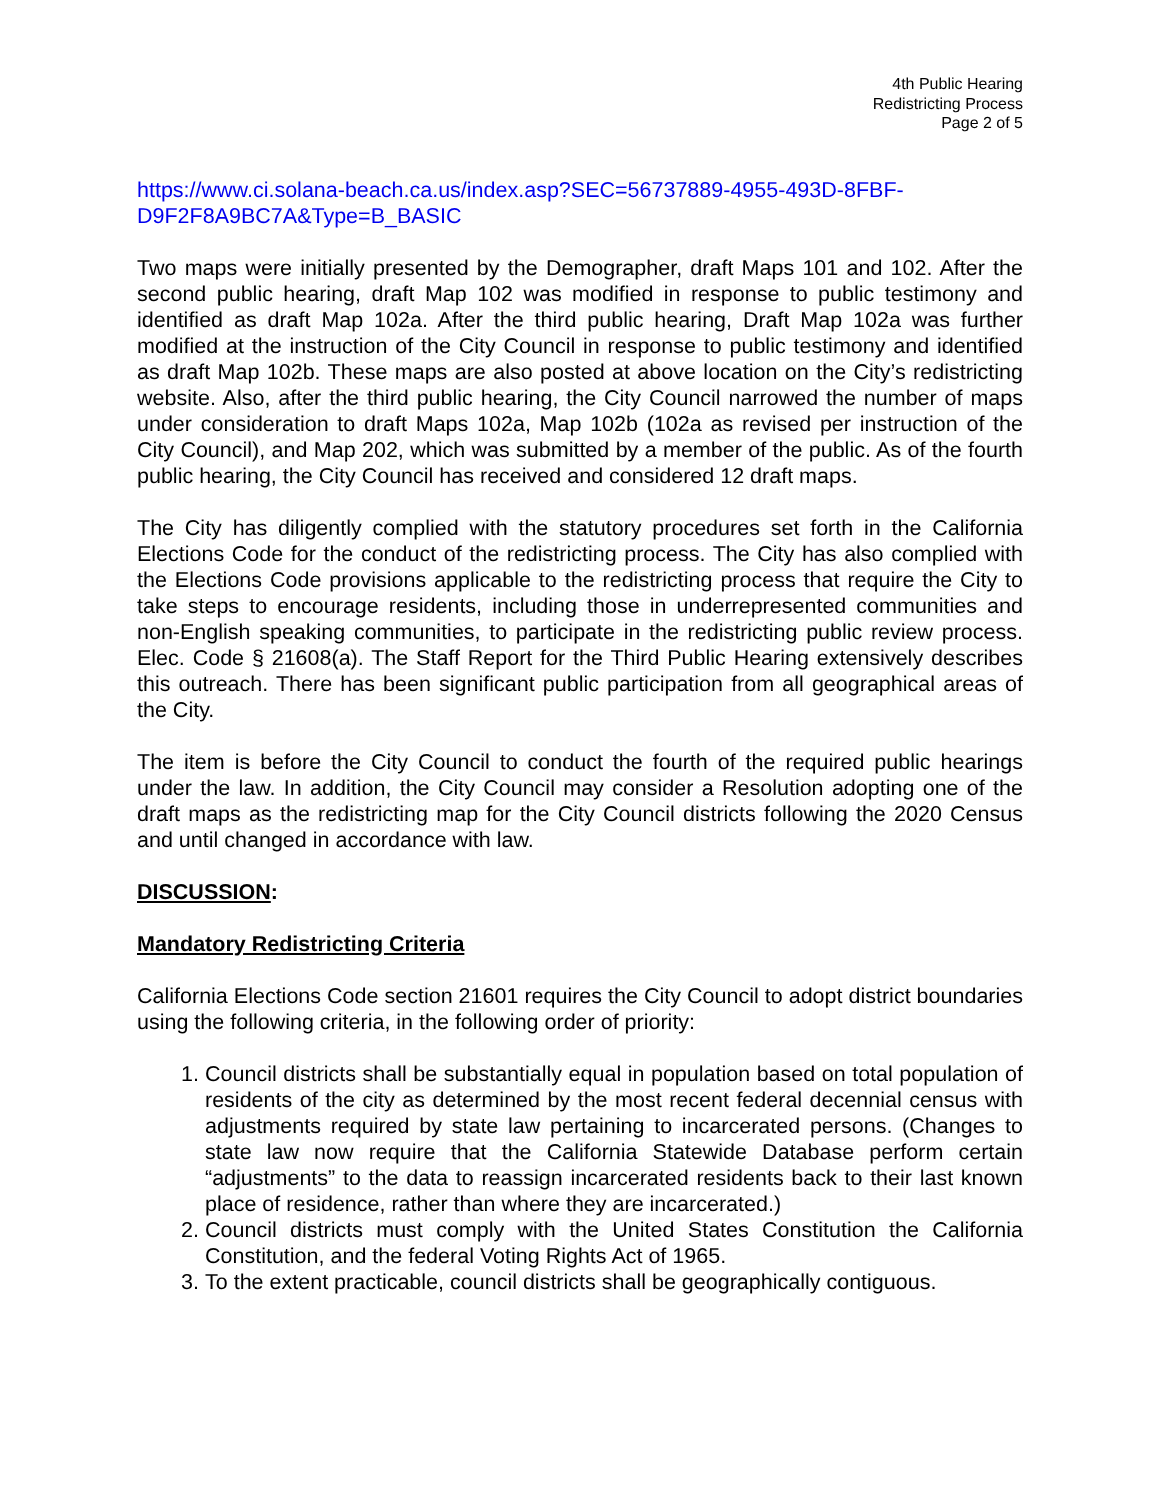4th Public Hearing
Redistricting Process
Page 2 of 5
https://www.ci.solana-beach.ca.us/index.asp?SEC=56737889-4955-493D-8FBF-D9F2F8A9BC7A&Type=B_BASIC
Two maps were initially presented by the Demographer, draft Maps 101 and 102. After the second public hearing, draft Map 102 was modified in response to public testimony and identified as draft Map 102a. After the third public hearing, Draft Map 102a was further modified at the instruction of the City Council in response to public testimony and identified as draft Map 102b. These maps are also posted at above location on the City’s redistricting website. Also, after the third public hearing, the City Council narrowed the number of maps under consideration to draft Maps 102a, Map 102b (102a as revised per instruction of the City Council), and Map 202, which was submitted by a member of the public. As of the fourth public hearing, the City Council has received and considered 12 draft maps.
The City has diligently complied with the statutory procedures set forth in the California Elections Code for the conduct of the redistricting process. The City has also complied with the Elections Code provisions applicable to the redistricting process that require the City to take steps to encourage residents, including those in underrepresented communities and non-English speaking communities, to participate in the redistricting public review process. Elec. Code § 21608(a). The Staff Report for the Third Public Hearing extensively describes this outreach. There has been significant public participation from all geographical areas of the City.
The item is before the City Council to conduct the fourth of the required public hearings under the law. In addition, the City Council may consider a Resolution adopting one of the draft maps as the redistricting map for the City Council districts following the 2020 Census and until changed in accordance with law.
DISCUSSION:
Mandatory Redistricting Criteria
California Elections Code section 21601 requires the City Council to adopt district boundaries using the following criteria, in the following order of priority:
1. Council districts shall be substantially equal in population based on total population of residents of the city as determined by the most recent federal decennial census with adjustments required by state law pertaining to incarcerated persons. (Changes to state law now require that the California Statewide Database perform certain “adjustments” to the data to reassign incarcerated residents back to their last known place of residence, rather than where they are incarcerated.)
2. Council districts must comply with the United States Constitution the California Constitution, and the federal Voting Rights Act of 1965.
3. To the extent practicable, council districts shall be geographically contiguous.